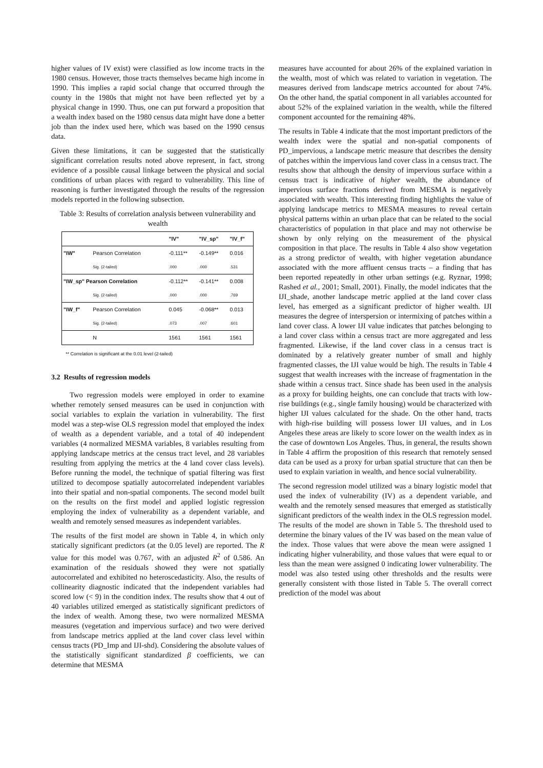higher values of IV exist) were classified as low income tracts in the 1980 census. However, those tracts themselves became high income in 1990. This implies a rapid social change that occurred through the county in the 1980s that might not have been reflected yet by a physical change in 1990. Thus, one can put forward a proposition that a wealth index based on the 1980 census data might have done a better job than the index used here, which was based on the 1990 census data.
Given these limitations, it can be suggested that the statistically significant correlation results noted above represent, in fact, strong evidence of a possible causal linkage between the physical and social conditions of urban places with regard to vulnerability. This line of reasoning is further investigated through the results of the regression models reported in the following subsection.
Table 3: Results of correlation analysis between vulnerability and wealth
| | | "IV" | "IV_sp" | "IV_f" |
| --- | --- | --- | --- | --- |
| "IW" | Pearson Correlation | -0.111** | -0.149** | 0.016 |
| | Sig. (2-tailed) | .000 | .000 | .531 |
| "IW_sp" Pearson Correlation | | -0.112** | -0.141** | 0.008 |
| | Sig. (2-tailed) | .000 | .000 | .769 |
| "IW_f" | Pearson Correlation | 0.045 | -0.068** | 0.013 |
| | Sig. (2-tailed) | .073 | .007 | .601 |
| | N | 1561 | 1561 | 1561 |
** Correlation is significant at the 0.01 level (2-tailed)
3.2 Results of regression models
Two regression models were employed in order to examine whether remotely sensed measures can be used in conjunction with social variables to explain the variation in vulnerability. The first model was a step-wise OLS regression model that employed the index of wealth as a dependent variable, and a total of 40 independent variables (4 normalized MESMA variables, 8 variables resulting from applying landscape metrics at the census tract level, and 28 variables resulting from applying the metrics at the 4 land cover class levels). Before running the model, the technique of spatial filtering was first utilized to decompose spatially autocorrelated independent variables into their spatial and non-spatial components. The second model built on the results on the first model and applied logistic regression employing the index of vulnerability as a dependent variable, and wealth and remotely sensed measures as independent variables.
The results of the first model are shown in Table 4, in which only statically significant predictors (at the 0.05 level) are reported. The R value for this model was 0.767, with an adjusted R<sup>2</sup> of 0.586. An examination of the residuals showed they were not spatially autocorrelated and exhibited no heteroscedasticity. Also, the results of collinearity diagnostic indicated that the independent variables had scored low (< 9) in the condition index. The results show that 4 out of 40 variables utilized emerged as statistically significant predictors of the index of wealth. Among these, two were normalized MESMA measures (vegetation and impervious surface) and two were derived from landscape metrics applied at the land cover class level within census tracts (PD_Imp and IJI-shd). Considering the absolute values of the statistically significant standardized β coefficients, we can determine that MESMA
measures have accounted for about 26% of the explained variation in the wealth, most of which was related to variation in vegetation. The measures derived from landscape metrics accounted for about 74%. On the other hand, the spatial component in all variables accounted for about 52% of the explained variation in the wealth, while the filtered component accounted for the remaining 48%.
The results in Table 4 indicate that the most important predictors of the wealth index were the spatial and non-spatial components of PD_impervious, a landscape metric measure that describes the density of patches within the impervious land cover class in a census tract. The results show that although the density of impervious surface within a census tract is indicative of higher wealth, the abundance of impervious surface fractions derived from MESMA is negatively associated with wealth. This interesting finding highlights the value of applying landscape metrics to MESMA measures to reveal certain physical patterns within an urban place that can be related to the social characteristics of population in that place and may not otherwise be shown by only relying on the measurement of the physical composition in that place. The results in Table 4 also show vegetation as a strong predictor of wealth, with higher vegetation abundance associated with the more affluent census tracts – a finding that has been reported repeatedly in other urban settings (e.g. Ryznar, 1998; Rashed et al., 2001; Small, 2001). Finally, the model indicates that the IJI_shade, another landscape metric applied at the land cover class level, has emerged as a significant predictor of higher wealth. IJI measures the degree of interspersion or intermixing of patches within a land cover class. A lower IJI value indicates that patches belonging to a land cover class within a census tract are more aggregated and less fragmented. Likewise, if the land cover class in a census tract is dominated by a relatively greater number of small and highly fragmented classes, the IJI value would be high. The results in Table 4 suggest that wealth increases with the increase of fragmentation in the shade within a census tract. Since shade has been used in the analysis as a proxy for building heights, one can conclude that tracts with low-rise buildings (e.g., single family housing) would be characterized with higher IJI values calculated for the shade. On the other hand, tracts with high-rise building will possess lower IJI values, and in Los Angeles these areas are likely to score lower on the wealth index as in the case of downtown Los Angeles. Thus, in general, the results shown in Table 4 affirm the proposition of this research that remotely sensed data can be used as a proxy for urban spatial structure that can then be used to explain variation in wealth, and hence social vulnerability.
The second regression model utilized was a binary logistic model that used the index of vulnerability (IV) as a dependent variable, and wealth and the remotely sensed measures that emerged as statistically significant predictors of the wealth index in the OLS regression model. The results of the model are shown in Table 5. The threshold used to determine the binary values of the IV was based on the mean value of the index. Those values that were above the mean were assigned 1 indicating higher vulnerability, and those values that were equal to or less than the mean were assigned 0 indicating lower vulnerability. The model was also tested using other thresholds and the results were generally consistent with those listed in Table 5. The overall correct prediction of the model was about